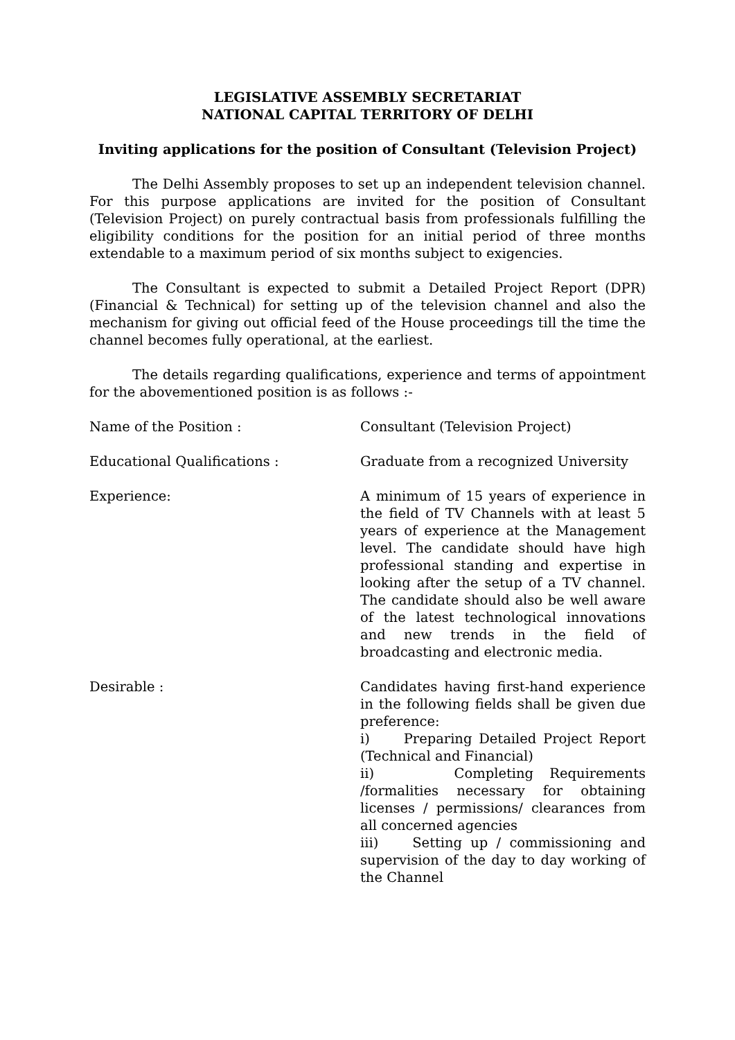LEGISLATIVE ASSEMBLY SECRETARIAT
NATIONAL CAPITAL TERRITORY OF DELHI
Inviting applications for the position of Consultant (Television Project)
The Delhi Assembly proposes to set up an independent television channel. For this purpose applications are invited for the position of Consultant (Television Project) on purely contractual basis from professionals fulfilling the eligibility conditions for the position for an initial period of three months extendable to a maximum period of six months subject to exigencies.
The Consultant is expected to submit a Detailed Project Report (DPR) (Financial & Technical) for setting up of the television channel and also the mechanism for giving out official feed of the House proceedings till the time the channel becomes fully operational, at the earliest.
The details regarding qualifications, experience and terms of appointment for the abovementioned position is as follows :-
Name of the Position : Consultant (Television Project)
Educational Qualifications : Graduate from a recognized University
Experience: A minimum of 15 years of experience in the field of TV Channels with at least 5 years of experience at the Management level. The candidate should have high professional standing and expertise in looking after the setup of a TV channel. The candidate should also be well aware of the latest technological innovations and new trends in the field of broadcasting and electronic media.
Desirable : Candidates having first-hand experience in the following fields shall be given due preference:
i) Preparing Detailed Project Report (Technical and Financial)
ii) Completing Requirements /formalities necessary for obtaining licenses / permissions/ clearances from all concerned agencies
iii) Setting up / commissioning and supervision of the day to day working of the Channel